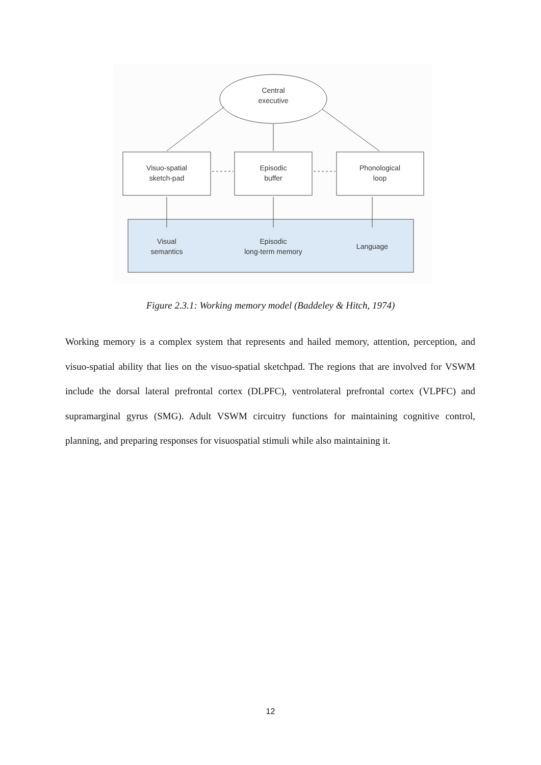Central
executive
Visuo-spatial
sketch-pad
Episodic
buffer
Phonological
loop
Visual
semantics
Episodic
long-term memory
Language
Figure 2.3.1: Working memory model (Baddeley & Hitch, 1974)
Working memory is a complex system that represents and hailed memory, attention, perception, and visuo-spatial ability that lies on the visuo-spatial sketchpad. The regions that are involved for VSWM include the dorsal lateral prefrontal cortex (DLPFC), ventrolateral prefrontal cortex (VLPFC) and supramarginal gyrus (SMG). Adult VSWM circuitry functions for maintaining cognitive control, planning, and preparing responses for visuospatial stimuli while also maintaining it.
12